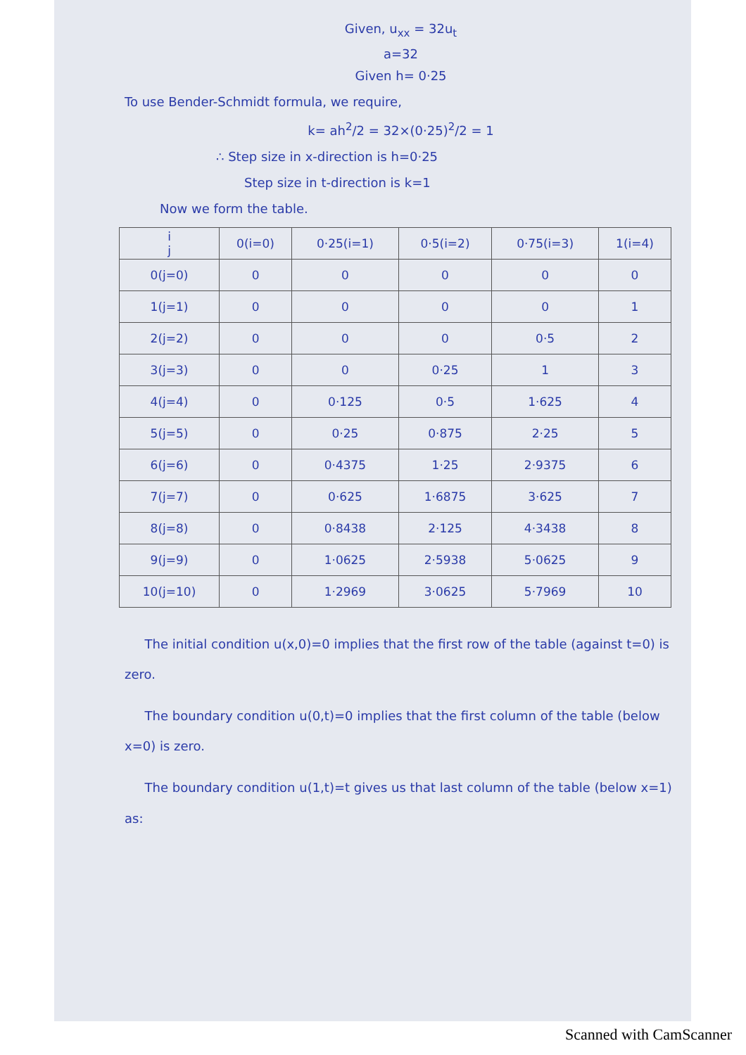Given, u<sub>xx</sub> = 32u<sub>t</sub>
a=32
Given h= 0·25
To use Bender-Schmidt formula, we require,
k= ah<sup>2</sup>/2 = 32×(0·25)<sup>2</sup>/2 = 1
∴ Step size in x-direction is h=0·25
Step size in t-direction is k=1
Now we form the table.
| i j | 0(i=0) | 0·25(i=1) | 0·5(i=2) | 0·75(i=3) | 1(i=4) |
| --- | --- | --- | --- | --- | --- |
| 0(j=0) | 0 | 0 | 0 | 0 | 0 |
| 1(j=1) | 0 | 0 | 0 | 0 | 1 |
| 2(j=2) | 0 | 0 | 0 | 0·5 | 2 |
| 3(j=3) | 0 | 0 | 0·25 | 1 | 3 |
| 4(j=4) | 0 | 0·125 | 0·5 | 1·625 | 4 |
| 5(j=5) | 0 | 0·25 | 0·875 | 2·25 | 5 |
| 6(j=6) | 0 | 0·4375 | 1·25 | 2·9375 | 6 |
| 7(j=7) | 0 | 0·625 | 1·6875 | 3·625 | 7 |
| 8(j=8) | 0 | 0·8438 | 2·125 | 4·3438 | 8 |
| 9(j=9) | 0 | 1·0625 | 2·5938 | 5·0625 | 9 |
| 10(j=10) | 0 | 1·2969 | 3·0625 | 5·7969 | 10 |
The initial condition u(x,0)=0 implies that the first row of the table (against t=0) is zero.
The boundary condition u(0,t)=0 implies that the first column of the table (below x=0) is zero.
The boundary condition u(1,t)=t gives us that last column of the table (below x=1) as:
Scanned with CamScanner